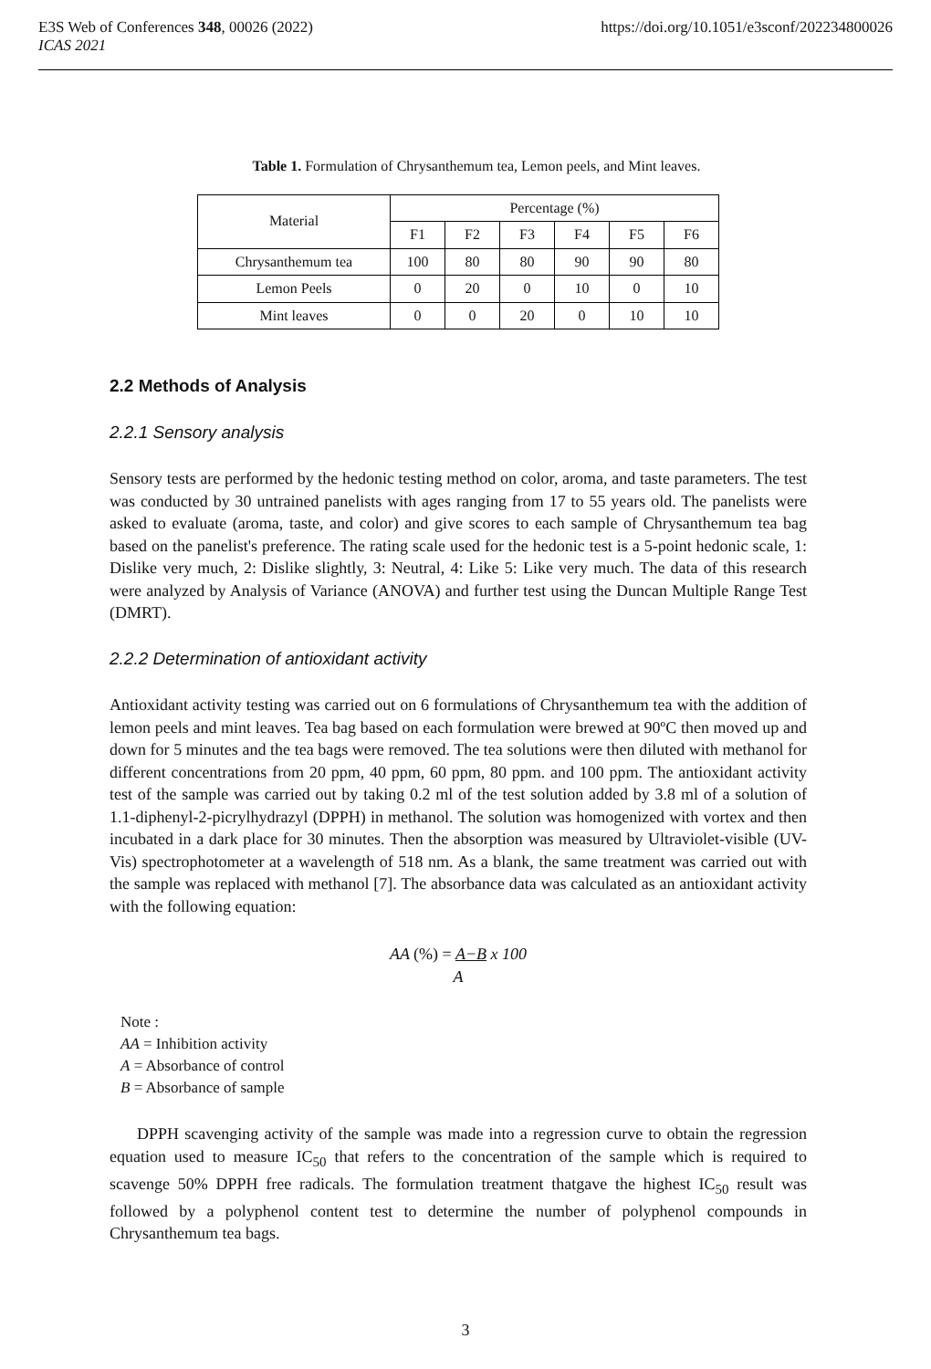E3S Web of Conferences 348, 00026 (2022) https://doi.org/10.1051/e3sconf/202234800026
ICAS 2021
Table 1. Formulation of Chrysanthemum tea, Lemon peels, and Mint leaves.
| Material | Percentage (%) | | | | | |
| --- | --- | --- | --- | --- | --- | --- |
| | F1 | F2 | F3 | F4 | F5 | F6 |
| Chrysanthemum tea | 100 | 80 | 80 | 90 | 90 | 80 |
| Lemon Peels | 0 | 20 | 0 | 10 | 0 | 10 |
| Mint leaves | 0 | 0 | 20 | 0 | 10 | 10 |
2.2 Methods of Analysis
2.2.1 Sensory analysis
Sensory tests are performed by the hedonic testing method on color, aroma, and taste parameters. The test was conducted by 30 untrained panelists with ages ranging from 17 to 55 years old. The panelists were asked to evaluate (aroma, taste, and color) and give scores to each sample of Chrysanthemum tea bag based on the panelist's preference. The rating scale used for the hedonic test is a 5-point hedonic scale, 1: Dislike very much, 2: Dislike slightly, 3: Neutral, 4: Like 5: Like very much. The data of this research were analyzed by Analysis of Variance (ANOVA) and further test using the Duncan Multiple Range Test (DMRT).
2.2.2 Determination of antioxidant activity
Antioxidant activity testing was carried out on 6 formulations of Chrysanthemum tea with the addition of lemon peels and mint leaves. Tea bag based on each formulation were brewed at 90ºC then moved up and down for 5 minutes and the tea bags were removed. The tea solutions were then diluted with methanol for different concentrations from 20 ppm, 40 ppm, 60 ppm, 80 ppm. and 100 ppm. The antioxidant activity test of the sample was carried out by taking 0.2 ml of the test solution added by 3.8 ml of a solution of 1.1-diphenyl-2-picrylhydrazyl (DPPH) in methanol. The solution was homogenized with vortex and then incubated in a dark place for 30 minutes. Then the absorption was measured by Ultraviolet-visible (UV-Vis) spectrophotometer at a wavelength of 518 nm. As a blank, the same treatment was carried out with the sample was replaced with methanol [7]. The absorbance data was calculated as an antioxidant activity with the following equation:
AA (%) = A−B x 100
A
Note :
AA = Inhibition activity
A = Absorbance of control
B = Absorbance of sample
DPPH scavenging activity of the sample was made into a regression curve to obtain the regression equation used to measure IC<sub>50</sub> that refers to the concentration of the sample which is required to scavenge 50% DPPH free radicals. The formulation treatment thatgave the highest IC<sub>50</sub> result was followed by a polyphenol content test to determine the number of polyphenol compounds in Chrysanthemum tea bags.
3